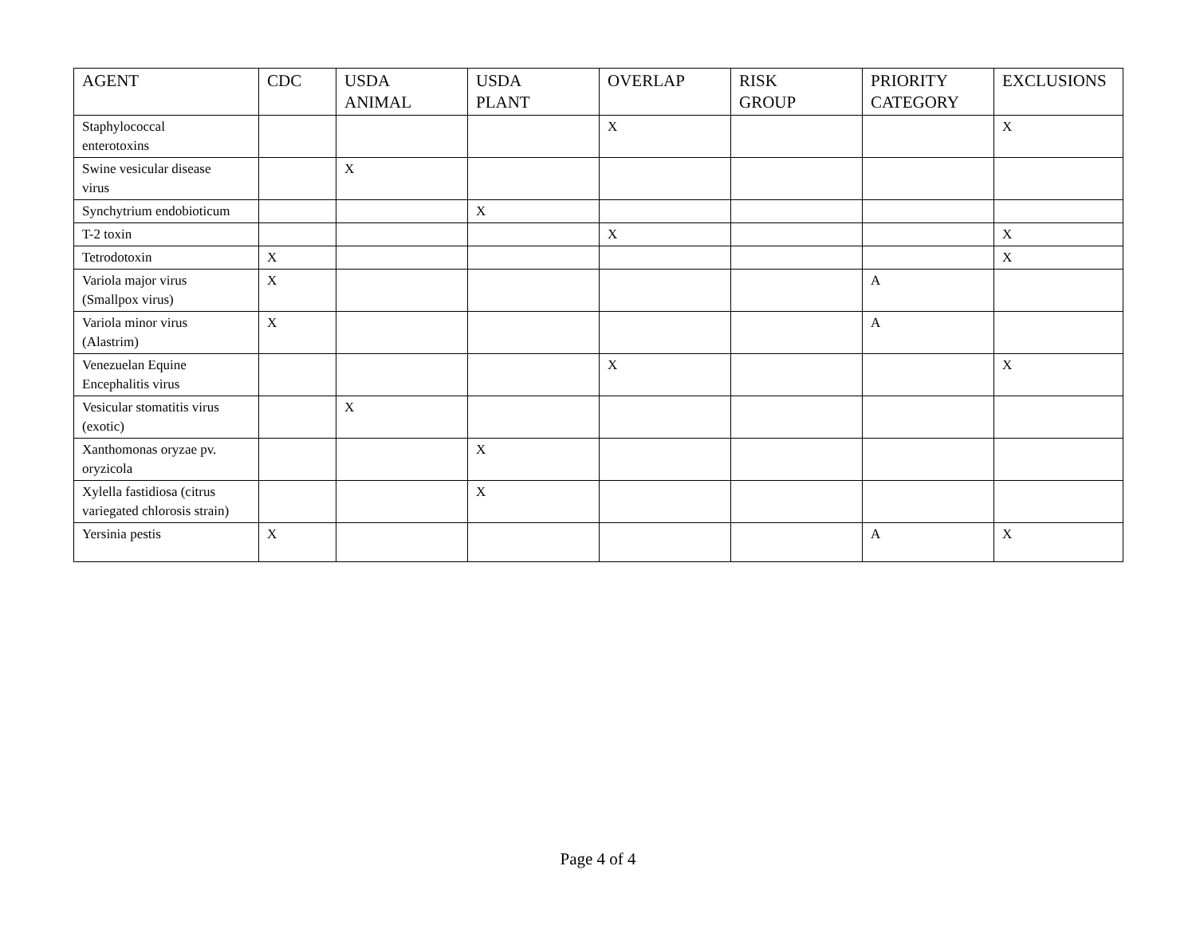| AGENT | CDC | USDA ANIMAL | USDA PLANT | OVERLAP | RISK GROUP | PRIORITY CATEGORY | EXCLUSIONS |
| --- | --- | --- | --- | --- | --- | --- | --- |
| Staphylococcal enterotoxins | | | | X | | | X |
| Swine vesicular disease virus | | X | | | | | |
| Synchytrium endobioticum | | | X | | | | |
| T-2 toxin | | | | X | | | X |
| Tetrodotoxin | X | | | | | | X |
| Variola major virus (Smallpox virus) | X | | | | | A | |
| Variola minor virus (Alastrim) | X | | | | | A | |
| Venezuelan Equine Encephalitis virus | | | | X | | | X |
| Vesicular stomatitis virus (exotic) | | X | | | | | |
| Xanthomonas oryzae pv. oryzicola | | | X | | | | |
| Xylella fastidiosa (citrus variegated chlorosis strain) | | | X | | | | |
| Yersinia pestis | X | | | | | A | X |
Page 4 of 4